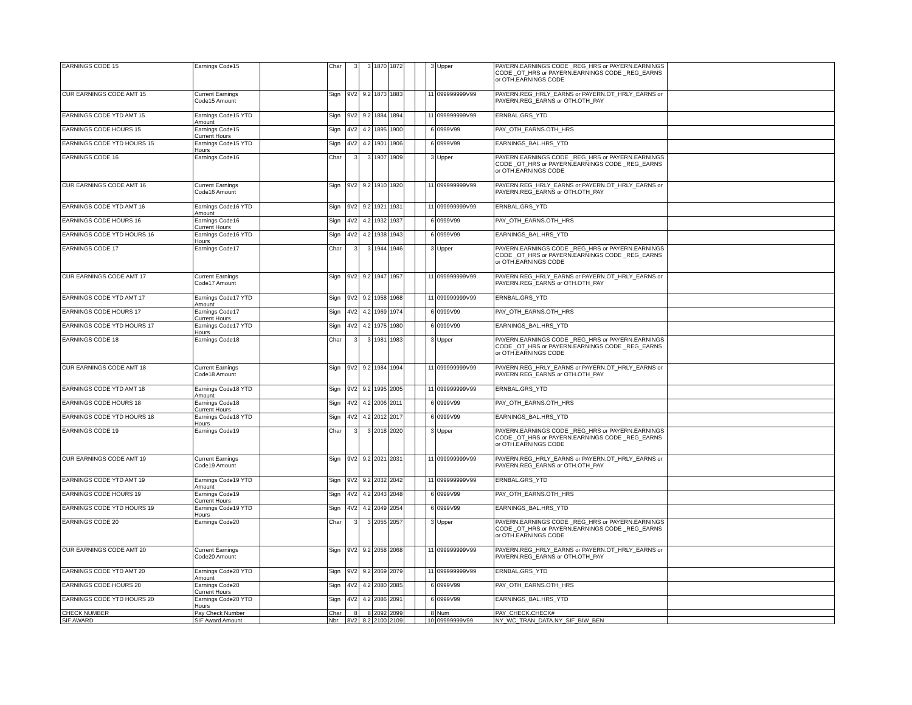| EARNINGS CODE 15 | Earnings Code15 | | Char | 3 | 3 | 1870 | 1872 | | | 3 | Upper | PAYERN.EARNINGS CODE _REG_HRS or PAYERN.EARNINGS CODE _OT_HRS or PAYERN.EARNINGS CODE _REG_EARNS or OTH.EARNINGS CODE | |
| CUR EARNINGS CODE AMT 15 | Current Earnings Code15 Amount | | Sign | 9V2 | 9.2 | 1873 | 1883 | | | 11 | 099999999V99 | PAYERN.REG_HRLY_EARNS or PAYERN.OT_HRLY_EARNS or PAYERN.REG_EARNS or OTH.OTH_PAY | |
| EARNINGS CODE YTD AMT 15 | Earnings Code15 YTD Amount | | Sign | 9V2 | 9.2 | 1884 | 1894 | | | 11 | 099999999V99 | ERNBAL.GRS_YTD | |
| EARNINGS CODE HOURS 15 | Earnings Code15 Current Hours | | Sign | 4V2 | 4.2 | 1895 | 1900 | | | 6 | 0999V99 | PAY_OTH_EARNS.OTH_HRS | |
| EARNINGS CODE YTD HOURS 15 | Earnings Code15 YTD Hours | | Sign | 4V2 | 4.2 | 1901 | 1906 | | | 6 | 0999V99 | EARNINGS_BAL.HRS_YTD | |
| EARNINGS CODE 16 | Earnings Code16 | | Char | 3 | 3 | 1907 | 1909 | | | 3 | Upper | PAYERN.EARNINGS CODE _REG_HRS or PAYERN.EARNINGS CODE _OT_HRS or PAYERN.EARNINGS CODE _REG_EARNS or OTH.EARNINGS CODE | |
| CUR EARNINGS CODE AMT 16 | Current Earnings Code16 Amount | | Sign | 9V2 | 9.2 | 1910 | 1920 | | | 11 | 099999999V99 | PAYERN.REG_HRLY_EARNS or PAYERN.OT_HRLY_EARNS or PAYERN.REG_EARNS or OTH.OTH_PAY | |
| EARNINGS CODE YTD AMT 16 | Earnings Code16 YTD Amount | | Sign | 9V2 | 9.2 | 1921 | 1931 | | | 11 | 099999999V99 | ERNBAL.GRS_YTD | |
| EARNINGS CODE HOURS 16 | Earnings Code16 Current Hours | | Sign | 4V2 | 4.2 | 1932 | 1937 | | | 6 | 0999V99 | PAY_OTH_EARNS.OTH_HRS | |
| EARNINGS CODE YTD HOURS 16 | Earnings Code16 YTD Hours | | Sign | 4V2 | 4.2 | 1938 | 1943 | | | 6 | 0999V99 | EARNINGS_BAL.HRS_YTD | |
| EARNINGS CODE 17 | Earnings Code17 | | Char | 3 | 3 | 1944 | 1946 | | | 3 | Upper | PAYERN.EARNINGS CODE _REG_HRS or PAYERN.EARNINGS CODE _OT_HRS or PAYERN.EARNINGS CODE _REG_EARNS or OTH.EARNINGS CODE | |
| CUR EARNINGS CODE AMT 17 | Current Earnings Code17 Amount | | Sign | 9V2 | 9.2 | 1947 | 1957 | | | 11 | 099999999V99 | PAYERN.REG_HRLY_EARNS or PAYERN.OT_HRLY_EARNS or PAYERN.REG_EARNS or OTH.OTH_PAY | |
| EARNINGS CODE YTD AMT 17 | Earnings Code17 YTD Amount | | Sign | 9V2 | 9.2 | 1958 | 1968 | | | 11 | 099999999V99 | ERNBAL.GRS_YTD | |
| EARNINGS CODE HOURS 17 | Earnings Code17 Current Hours | | Sign | 4V2 | 4.2 | 1969 | 1974 | | | 6 | 0999V99 | PAY_OTH_EARNS.OTH_HRS | |
| EARNINGS CODE YTD HOURS 17 | Earnings Code17 YTD Hours | | Sign | 4V2 | 4.2 | 1975 | 1980 | | | 6 | 0999V99 | EARNINGS_BAL.HRS_YTD | |
| EARNINGS CODE 18 | Earnings Code18 | | Char | 3 | 3 | 1981 | 1983 | | | 3 | Upper | PAYERN.EARNINGS CODE _REG_HRS or PAYERN.EARNINGS CODE _OT_HRS or PAYERN.EARNINGS CODE _REG_EARNS or OTH.EARNINGS CODE | |
| CUR EARNINGS CODE AMT 18 | Current Earnings Code18 Amount | | Sign | 9V2 | 9.2 | 1984 | 1994 | | | 11 | 099999999V99 | PAYERN.REG_HRLY_EARNS or PAYERN.OT_HRLY_EARNS or PAYERN.REG_EARNS or OTH.OTH_PAY | |
| EARNINGS CODE YTD AMT 18 | Earnings Code18 YTD Amount | | Sign | 9V2 | 9.2 | 1995 | 2005 | | | 11 | 099999999V99 | ERNBAL.GRS_YTD | |
| EARNINGS CODE HOURS 18 | Earnings Code18 Current Hours | | Sign | 4V2 | 4.2 | 2006 | 2011 | | | 6 | 0999V99 | PAY_OTH_EARNS.OTH_HRS | |
| EARNINGS CODE YTD HOURS 18 | Earnings Code18 YTD Hours | | Sign | 4V2 | 4.2 | 2012 | 2017 | | | 6 | 0999V99 | EARNINGS_BAL.HRS_YTD | |
| EARNINGS CODE 19 | Earnings Code19 | | Char | 3 | 3 | 2018 | 2020 | | | 3 | Upper | PAYERN.EARNINGS CODE _REG_HRS or PAYERN.EARNINGS CODE _OT_HRS or PAYERN.EARNINGS CODE _REG_EARNS or OTH.EARNINGS CODE | |
| CUR EARNINGS CODE AMT 19 | Current Earnings Code19 Amount | | Sign | 9V2 | 9.2 | 2021 | 2031 | | | 11 | 099999999V99 | PAYERN.REG_HRLY_EARNS or PAYERN.OT_HRLY_EARNS or PAYERN.REG_EARNS or OTH.OTH_PAY | |
| EARNINGS CODE YTD AMT 19 | Earnings Code19 YTD Amount | | Sign | 9V2 | 9.2 | 2032 | 2042 | | | 11 | 099999999V99 | ERNBAL.GRS_YTD | |
| EARNINGS CODE HOURS 19 | Earnings Code19 Current Hours | | Sign | 4V2 | 4.2 | 2043 | 2048 | | | 6 | 0999V99 | PAY_OTH_EARNS.OTH_HRS | |
| EARNINGS CODE YTD HOURS 19 | Earnings Code19 YTD Hours | | Sign | 4V2 | 4.2 | 2049 | 2054 | | | 6 | 0999V99 | EARNINGS_BAL.HRS_YTD | |
| EARNINGS CODE 20 | Earnings Code20 | | Char | 3 | 3 | 2055 | 2057 | | | 3 | Upper | PAYERN.EARNINGS CODE _REG_HRS or PAYERN.EARNINGS CODE _OT_HRS or PAYERN.EARNINGS CODE _REG_EARNS or OTH.EARNINGS CODE | |
| CUR EARNINGS CODE AMT 20 | Current Earnings Code20 Amount | | Sign | 9V2 | 9.2 | 2058 | 2068 | | | 11 | 099999999V99 | PAYERN.REG_HRLY_EARNS or PAYERN.OT_HRLY_EARNS or PAYERN.REG_EARNS or OTH.OTH_PAY | |
| EARNINGS CODE YTD AMT 20 | Earnings Code20 YTD Amount | | Sign | 9V2 | 9.2 | 2069 | 2079 | | | 11 | 099999999V99 | ERNBAL.GRS_YTD | |
| EARNINGS CODE HOURS 20 | Earnings Code20 Current Hours | | Sign | 4V2 | 4.2 | 2080 | 2085 | | | 6 | 0999V99 | PAY_OTH_EARNS.OTH_HRS | |
| EARNINGS CODE YTD HOURS 20 | Earnings Code20 YTD Hours | | Sign | 4V2 | 4.2 | 2086 | 2091 | | | 6 | 0999V99 | EARNINGS_BAL.HRS_YTD | |
| CHECK NUMBER | Pay Check Number | | Char | 8 | 8 | 2092 | 2099 | | | 8 | Num | PAY_CHECK.CHECK# | |
| SIF AWARD | SIF Award Amount | | Nbr | 8V2 | 8.2 | 2100 | 2109 | | | 10 | 09999999V99 | NY_WC_TRAN_DATA.NY_SIF_BIW_BEN | |